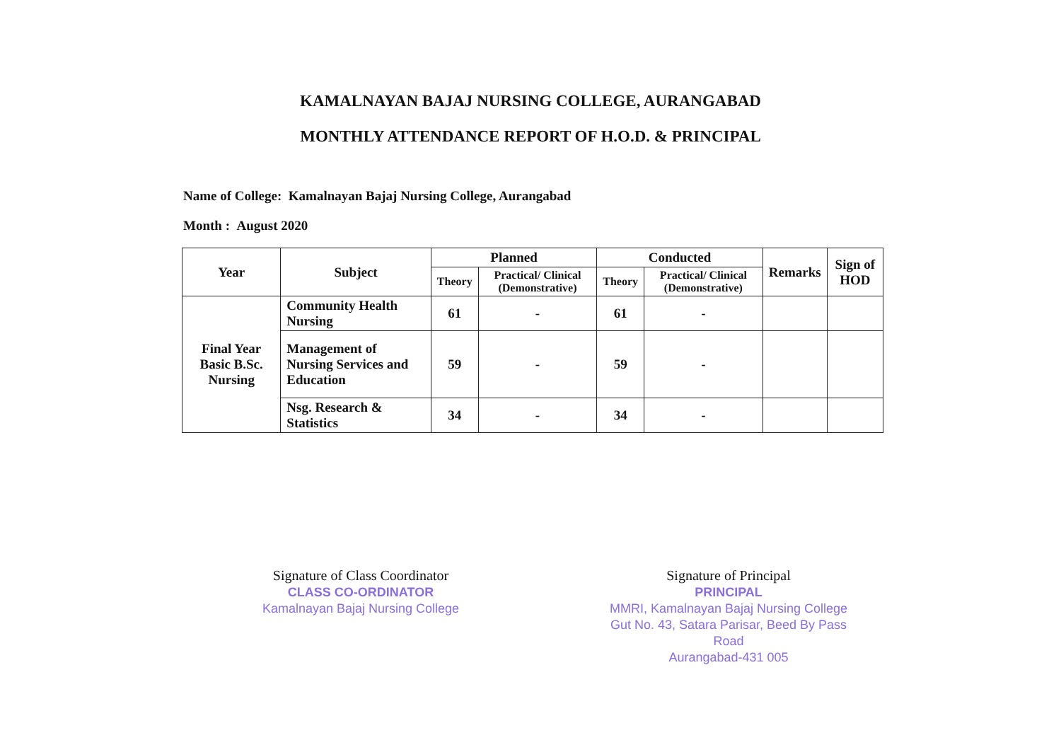KAMALNAYAN BAJAJ NURSING COLLEGE, AURANGABAD
MONTHLY ATTENDANCE REPORT OF H.O.D. & PRINCIPAL
Name of College: Kamalnayan Bajaj Nursing College, Aurangabad
Month : August 2020
| Year | Subject | Planned | | Conducted | | Remarks | Sign of HOD |
| --- | --- | --- | --- | --- | --- | --- | --- |
| | | Theory | Practical/ Clinical (Demonstrative) | Theory | Practical/ Clinical (Demonstrative) | | |
| Final Year Basic B.Sc. Nursing | Community Health Nursing | 61 | - | 61 | - | | |
| | Management of Nursing Services and Education | 59 | - | 59 | - | | |
| | Nsg. Research & Statistics | 34 | - | 34 | - | | |
Signature of Class Coordinator
CLASS CO-ORDINATOR
Kamalnayan Bajaj Nursing College
Signature of Principal
PRINCIPAL
MMRI, Kamalnayan Bajaj Nursing College
Gut No. 43, Satara Parisar, Beed By Pass Road
Aurangabad-431 005